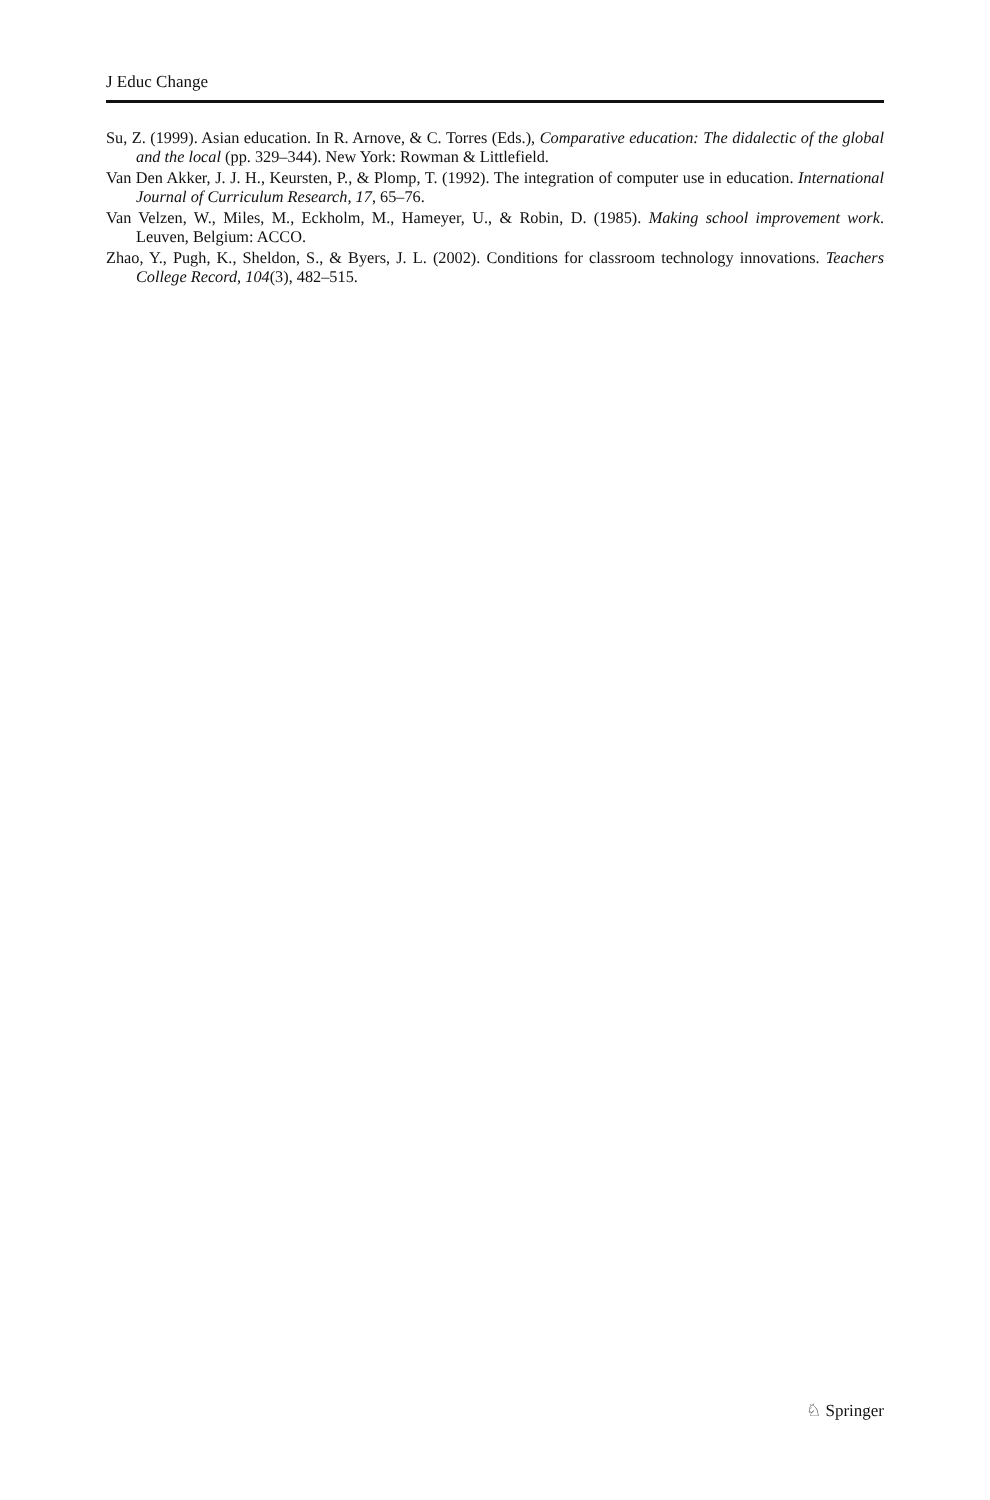J Educ Change
Su, Z. (1999). Asian education. In R. Arnove, & C. Torres (Eds.), Comparative education: The didalectic of the global and the local (pp. 329–344). New York: Rowman & Littlefield.
Van Den Akker, J. J. H., Keursten, P., & Plomp, T. (1992). The integration of computer use in education. International Journal of Curriculum Research, 17, 65–76.
Van Velzen, W., Miles, M., Eckholm, M., Hameyer, U., & Robin, D. (1985). Making school improvement work. Leuven, Belgium: ACCO.
Zhao, Y., Pugh, K., Sheldon, S., & Byers, J. L. (2002). Conditions for classroom technology innovations. Teachers College Record, 104(3), 482–515.
♘ Springer